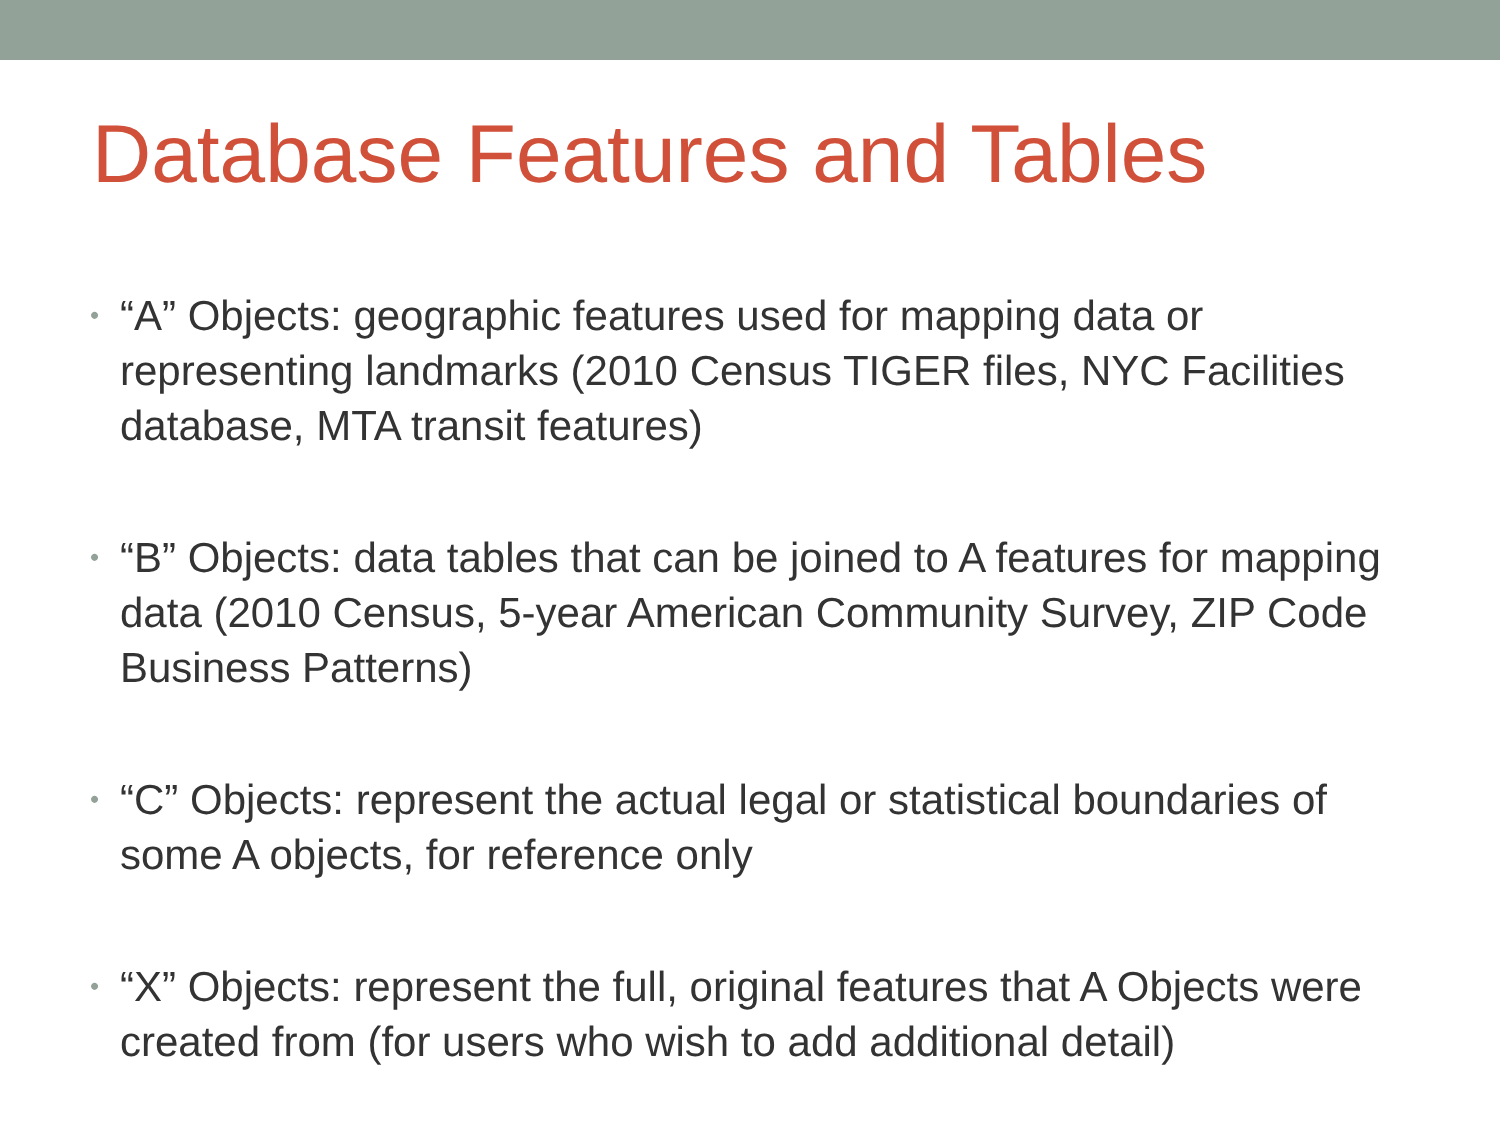Database Features and Tables
• “A” Objects: geographic features used for mapping data or representing landmarks (2010 Census TIGER files, NYC Facilities database, MTA transit features)
• “B” Objects: data tables that can be joined to A features for mapping data (2010 Census, 5-year American Community Survey, ZIP Code Business Patterns)
• “C” Objects: represent the actual legal or statistical boundaries of some A objects, for reference only
• “X” Objects: represent the full, original features that A Objects were created from (for users who wish to add additional detail)